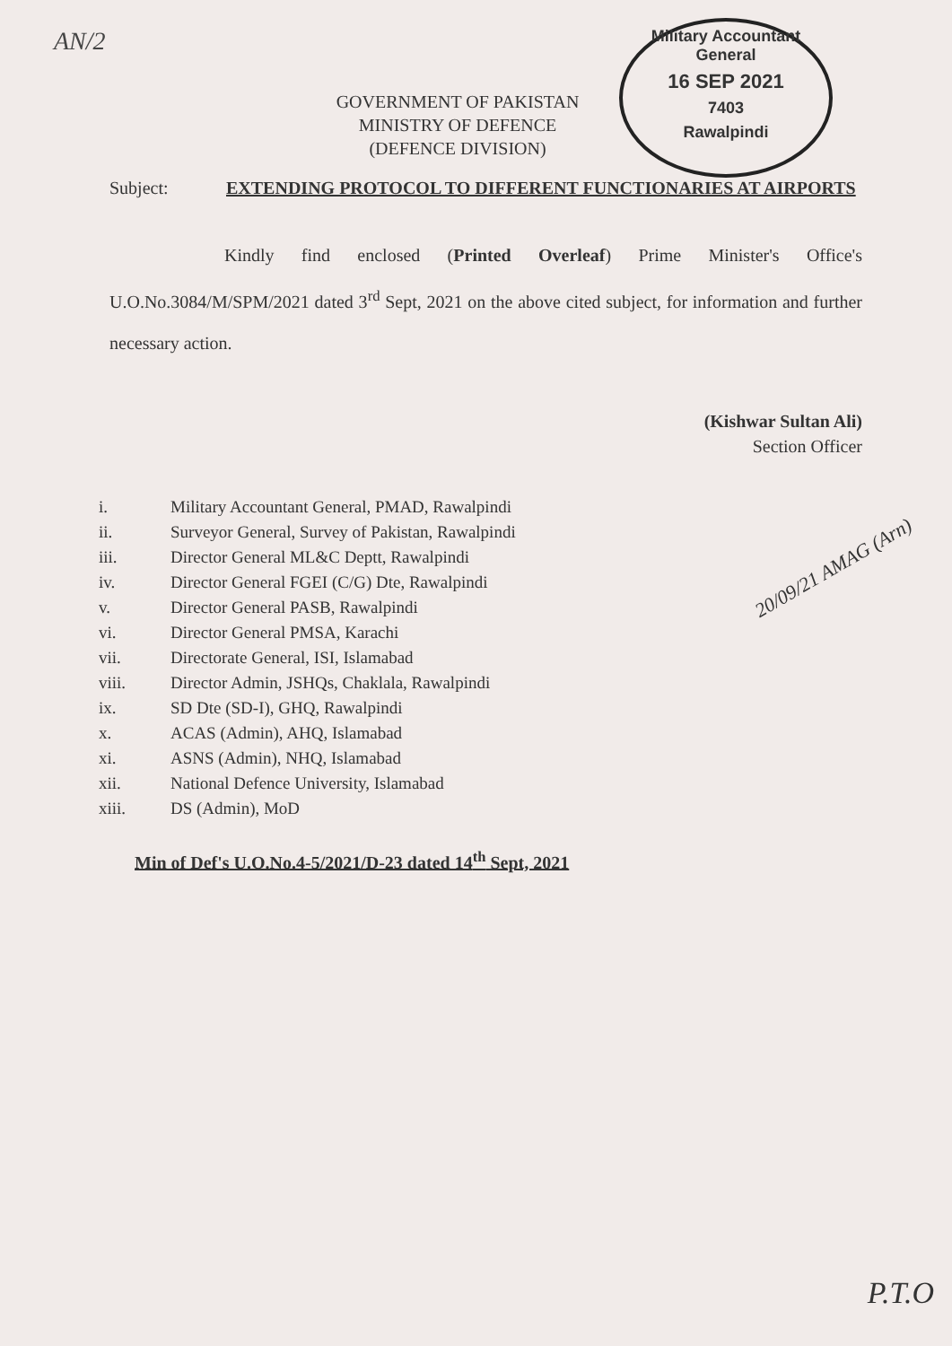AN/2
Military Accountant General
16 SEP 2021
7403
Rawalpindi
GOVERNMENT OF PAKISTAN
MINISTRY OF DEFENCE
(DEFENCE DIVISION)
Subject: EXTENDING PROTOCOL TO DIFFERENT FUNCTIONARIES AT AIRPORTS
Kindly find enclosed (Printed Overleaf) Prime Minister's Office's U.O.No.3084/M/SPM/2021 dated 3<sup>rd</sup> Sept, 2021 on the above cited subject, for information and further necessary action.
(Kishwar Sultan Ali)
Section Officer
i. Military Accountant General, PMAD, Rawalpindi
ii. Surveyor General, Survey of Pakistan, Rawalpindi
iii. Director General ML&C Deptt, Rawalpindi
iv. Director General FGEI (C/G) Dte, Rawalpindi
v. Director General PASB, Rawalpindi
vi. Director General PMSA, Karachi
vii. Directorate General, ISI, Islamabad
viii. Director Admin, JSHQs, Chaklala, Rawalpindi
ix. SD Dte (SD-I), GHQ, Rawalpindi
x. ACAS (Admin), AHQ, Islamabad
xi. ASNS (Admin), NHQ, Islamabad
xii. National Defence University, Islamabad
xiii. DS (Admin), MoD
Min of Def's U.O.No.4-5/2021/D-23 dated 14<sup>th</sup> Sept, 2021
20/09/21 AMAG (Arn)
P.T.O